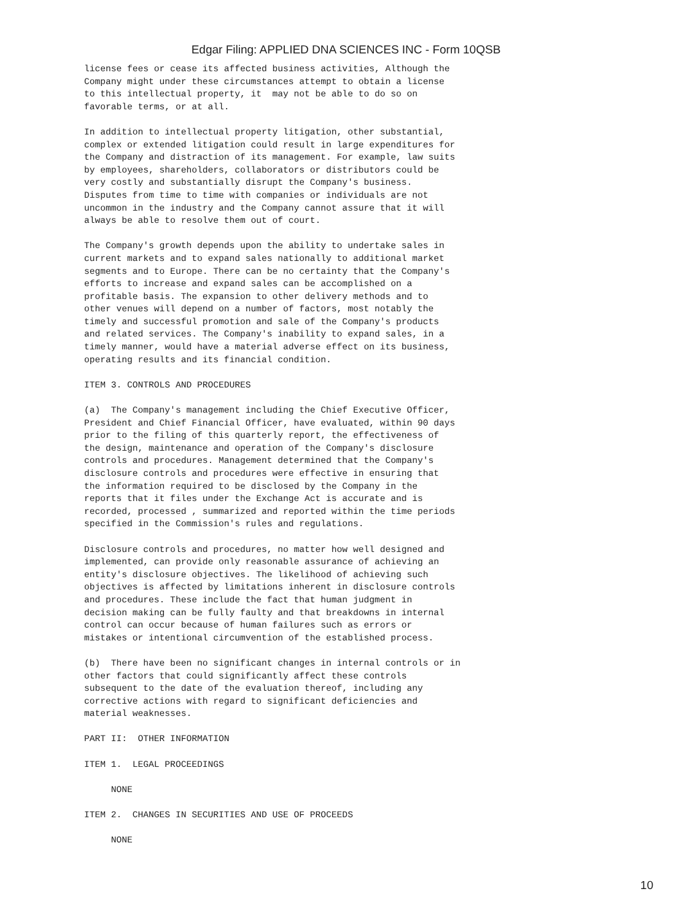Edgar Filing: APPLIED DNA SCIENCES INC - Form 10QSB
license fees or cease its affected business activities, Although the
Company might under these circumstances attempt to obtain a license
to this intellectual property, it  may not be able to do so on
favorable terms, or at all.

In addition to intellectual property litigation, other substantial,
complex or extended litigation could result in large expenditures for
the Company and distraction of its management. For example, law suits
by employees, shareholders, collaborators or distributors could be
very costly and substantially disrupt the Company's business.
Disputes from time to time with companies or individuals are not
uncommon in the industry and the Company cannot assure that it will
always be able to resolve them out of court.

The Company's growth depends upon the ability to undertake sales in
current markets and to expand sales nationally to additional market
segments and to Europe. There can be no certainty that the Company's
efforts to increase and expand sales can be accomplished on a
profitable basis. The expansion to other delivery methods and to
other venues will depend on a number of factors, most notably the
timely and successful promotion and sale of the Company's products
and related services. The Company's inability to expand sales, in a
timely manner, would have a material adverse effect on its business,
operating results and its financial condition.

ITEM 3. CONTROLS AND PROCEDURES

(a)  The Company's management including the Chief Executive Officer,
President and Chief Financial Officer, have evaluated, within 90 days
prior to the filing of this quarterly report, the effectiveness of
the design, maintenance and operation of the Company's disclosure
controls and procedures. Management determined that the Company's
disclosure controls and procedures were effective in ensuring that
the information required to be disclosed by the Company in the
reports that it files under the Exchange Act is accurate and is
recorded, processed , summarized and reported within the time periods
specified in the Commission's rules and regulations.

Disclosure controls and procedures, no matter how well designed and
implemented, can provide only reasonable assurance of achieving an
entity's disclosure objectives. The likelihood of achieving such
objectives is affected by limitations inherent in disclosure controls
and procedures. These include the fact that human judgment in
decision making can be fully faulty and that breakdowns in internal
control can occur because of human failures such as errors or
mistakes or intentional circumvention of the established process.

(b)  There have been no significant changes in internal controls or in
other factors that could significantly affect these controls
subsequent to the date of the evaluation thereof, including any
corrective actions with regard to significant deficiencies and
material weaknesses.

PART II:  OTHER INFORMATION

ITEM 1.  LEGAL PROCEEDINGS

     NONE

ITEM 2.  CHANGES IN SECURITIES AND USE OF PROCEEDS

     NONE
10